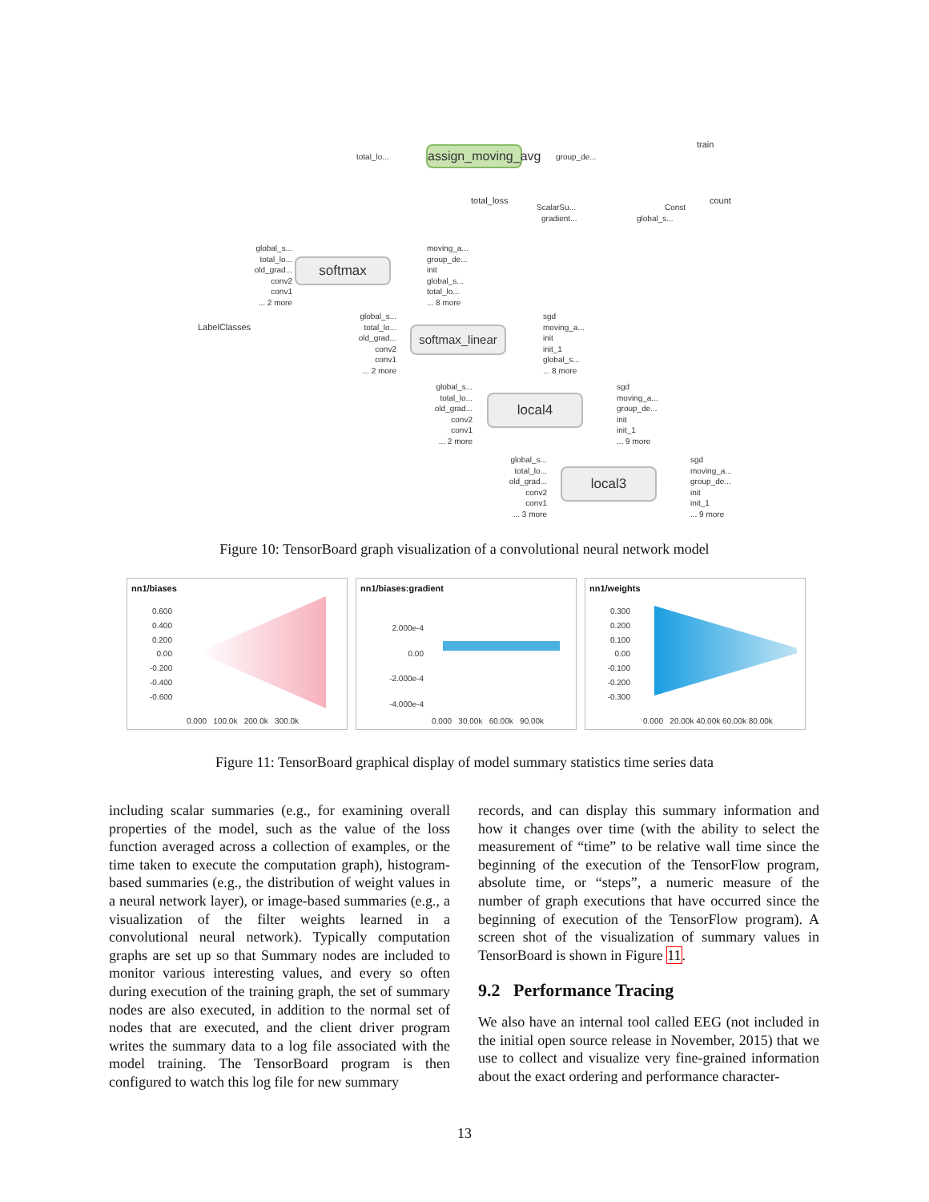assign_moving_avg
total_lo... group_de...
train
total_loss
ScalarSu...
gradient...
count
Const
global_s...
softmax
global_s...
total_lo...
old_grad...
conv2
conv1
... 2 more
moving_a...
group_de...
init
global_s...
total_lo...
... 8 more
LabelClasses
softmax_linear
global_s...
total_lo...
old_grad...
conv2
conv1
... 2 more
sgd
moving_a...
init
init_1
global_s...
... 8 more
local4
global_s...
total_lo...
old_grad...
conv2
conv1
... 2 more
sgd
moving_a...
group_de...
init
init_1
... 9 more
local3
global_s...
total_lo...
old_grad...
conv2
conv1
... 3 more
sgd
moving_a...
group_de...
init
init_1
... 9 more
Figure 10: TensorBoard graph visualization of a convolutional neural network model
nn1/biases
0.600 0.400 0.200 0.00 -0.200 -0.400 -0.600
0.000 100.0k 200.0k 300.0k
nn1/biases:gradient
2.000e-4 0.00 -2.000e-4 -4.000e-4
0.000 30.00k 60.00k 90.00k
nn1/weights
0.300 0.200 0.100 0.00 -0.100 -0.200 -0.300
0.000 20.00k 40.00k 60.00k 80.00k
Figure 11: TensorBoard graphical display of model summary statistics time series data
including scalar summaries (e.g., for examining overall properties of the model, such as the value of the loss function averaged across a collection of examples, or the time taken to execute the computation graph), histogram-based summaries (e.g., the distribution of weight values in a neural network layer), or image-based summaries (e.g., a visualization of the filter weights learned in a convolutional neural network). Typically computation graphs are set up so that Summary nodes are included to monitor various interesting values, and every so often during execution of the training graph, the set of summary nodes are also executed, in addition to the normal set of nodes that are executed, and the client driver program writes the summary data to a log file associated with the model training. The TensorBoard program is then configured to watch this log file for new summary
records, and can display this summary information and how it changes over time (with the ability to select the measurement of “time” to be relative wall time since the beginning of the execution of the TensorFlow program, absolute time, or “steps”, a numeric measure of the number of graph executions that have occurred since the beginning of execution of the TensorFlow program). A screen shot of the visualization of summary values in TensorBoard is shown in Figure 11.
9.2 Performance Tracing
We also have an internal tool called EEG (not included in the initial open source release in November, 2015) that we use to collect and visualize very fine-grained information about the exact ordering and performance character-
13